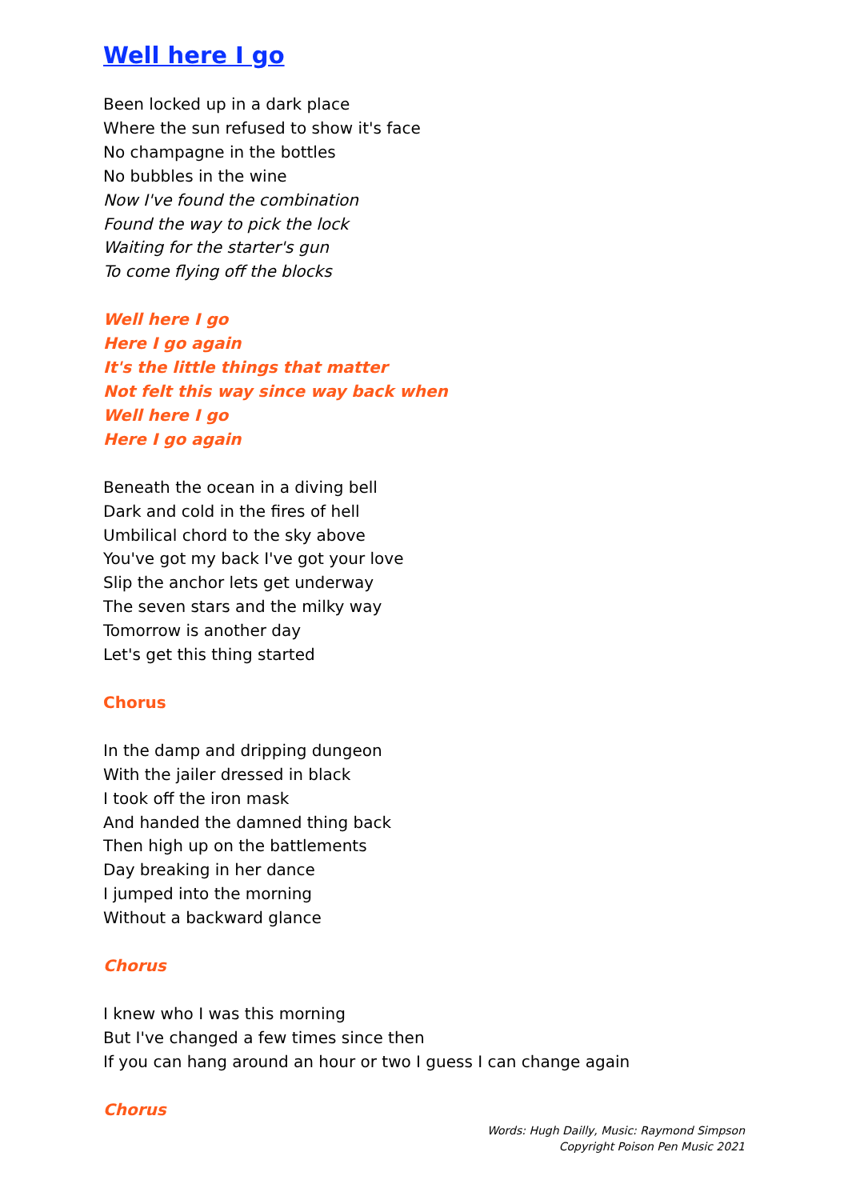Well here I go
Been locked up in a dark place
Where the sun refused to show it's face
No champagne in the bottles
No bubbles in the wine
Now I've found the combination
Found the way to pick the lock
Waiting for the starter's gun
To come flying off the blocks
Well here I go
Here I go again
It's the little things that matter
Not felt this way since way back when
Well here I go
Here I go again
Beneath the ocean in a diving bell
Dark and cold in the fires of hell
Umbilical chord to the sky above
You've got my back I've got your love
Slip the anchor lets get underway
The seven stars and the milky way
Tomorrow is another day
Let's get this thing started
Chorus
In the damp and dripping dungeon
With the jailer dressed in black
I took off the iron mask
And handed the damned thing back
Then high up on the battlements
Day breaking in her dance
I jumped into the morning
Without a backward glance
Chorus
I knew who I was this morning
But I've changed a few times since then
If you can hang around an hour or two I guess I can change again
Chorus
Words: Hugh Dailly, Music: Raymond Simpson
Copyright Poison Pen Music 2021